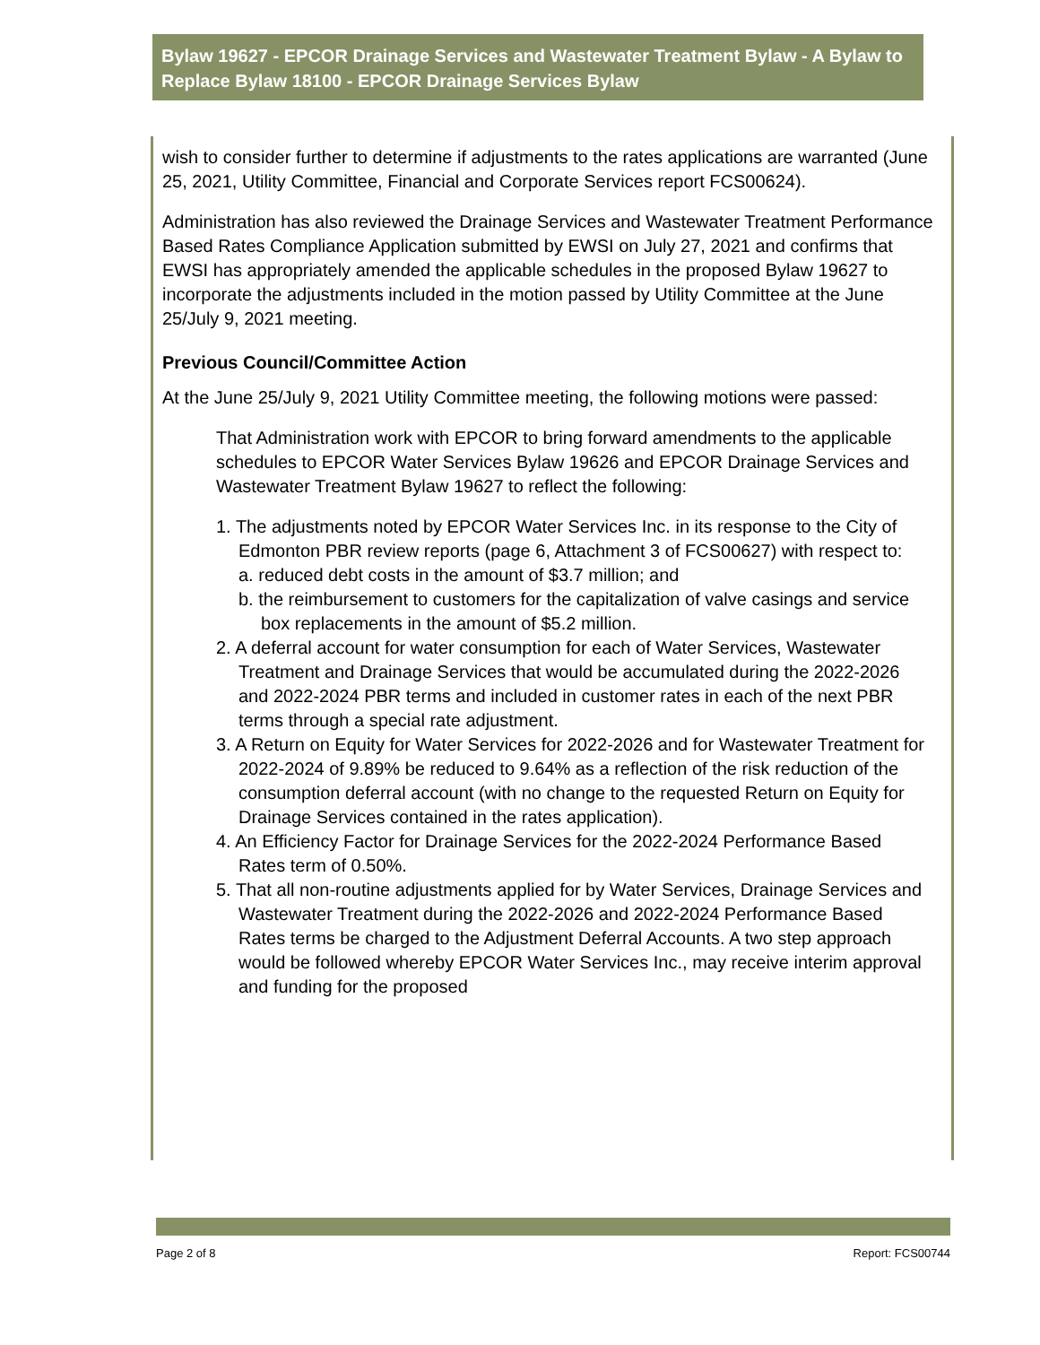Bylaw 19627 - EPCOR Drainage Services and Wastewater Treatment Bylaw - A Bylaw to Replace Bylaw 18100 - EPCOR Drainage Services Bylaw
wish to consider further to determine if adjustments to the rates applications are warranted (June 25, 2021, Utility Committee, Financial and Corporate Services report FCS00624).
Administration has also reviewed the Drainage Services and Wastewater Treatment Performance Based Rates Compliance Application submitted by EWSI on July 27, 2021 and confirms that EWSI has appropriately amended the applicable schedules in the proposed Bylaw 19627 to incorporate the adjustments included in the motion passed by Utility Committee at the June 25/July 9, 2021 meeting.
Previous Council/Committee Action
At the June 25/July 9, 2021 Utility Committee meeting, the following motions were passed:
That Administration work with EPCOR to bring forward amendments to the applicable schedules to EPCOR Water Services Bylaw 19626 and EPCOR Drainage Services and Wastewater Treatment Bylaw 19627 to reflect the following:
1. The adjustments noted by EPCOR Water Services Inc. in its response to the City of Edmonton PBR review reports (page 6, Attachment 3 of FCS00627) with respect to:
a. reduced debt costs in the amount of $3.7 million; and
b. the reimbursement to customers for the capitalization of valve casings and service box replacements in the amount of $5.2 million.
2. A deferral account for water consumption for each of Water Services, Wastewater Treatment and Drainage Services that would be accumulated during the 2022-2026 and 2022-2024 PBR terms and included in customer rates in each of the next PBR terms through a special rate adjustment.
3. A Return on Equity for Water Services for 2022-2026 and for Wastewater Treatment for 2022-2024 of 9.89% be reduced to 9.64% as a reflection of the risk reduction of the consumption deferral account (with no change to the requested Return on Equity for Drainage Services contained in the rates application).
4. An Efficiency Factor for Drainage Services for the 2022-2024 Performance Based Rates term of 0.50%.
5. That all non-routine adjustments applied for by Water Services, Drainage Services and Wastewater Treatment during the 2022-2026 and 2022-2024 Performance Based Rates terms be charged to the Adjustment Deferral Accounts. A two step approach would be followed whereby EPCOR Water Services Inc., may receive interim approval and funding for the proposed
Page 2 of 8 Report: FCS00744